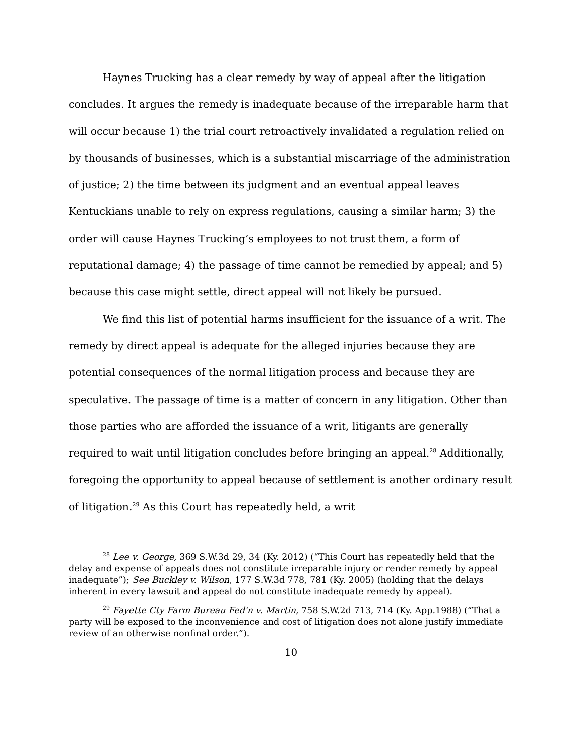Haynes Trucking has a clear remedy by way of appeal after the litigation concludes. It argues the remedy is inadequate because of the irreparable harm that will occur because 1) the trial court retroactively invalidated a regulation relied on by thousands of businesses, which is a substantial miscarriage of the administration of justice; 2) the time between its judgment and an eventual appeal leaves Kentuckians unable to rely on express regulations, causing a similar harm; 3) the order will cause Haynes Trucking’s employees to not trust them, a form of reputational damage; 4) the passage of time cannot be remedied by appeal; and 5) because this case might settle, direct appeal will not likely be pursued.
We find this list of potential harms insufficient for the issuance of a writ. The remedy by direct appeal is adequate for the alleged injuries because they are potential consequences of the normal litigation process and because they are speculative. The passage of time is a matter of concern in any litigation. Other than those parties who are afforded the issuance of a writ, litigants are generally required to wait until litigation concludes before bringing an appeal.<sup>28</sup> Additionally, foregoing the opportunity to appeal because of settlement is another ordinary result of litigation.<sup>29</sup> As this Court has repeatedly held, a writ
<sup>28</sup> Lee v. George, 369 S.W.3d 29, 34 (Ky. 2012) (“This Court has repeatedly held that the delay and expense of appeals does not constitute irreparable injury or render remedy by appeal inadequate”); See Buckley v. Wilson, 177 S.W.3d 778, 781 (Ky. 2005) (holding that the delays inherent in every lawsuit and appeal do not constitute inadequate remedy by appeal).
<sup>29</sup> Fayette Cty Farm Bureau Fed'n v. Martin, 758 S.W.2d 713, 714 (Ky. App.1988) (“That a party will be exposed to the inconvenience and cost of litigation does not alone justify immediate review of an otherwise nonfinal order.”).
10